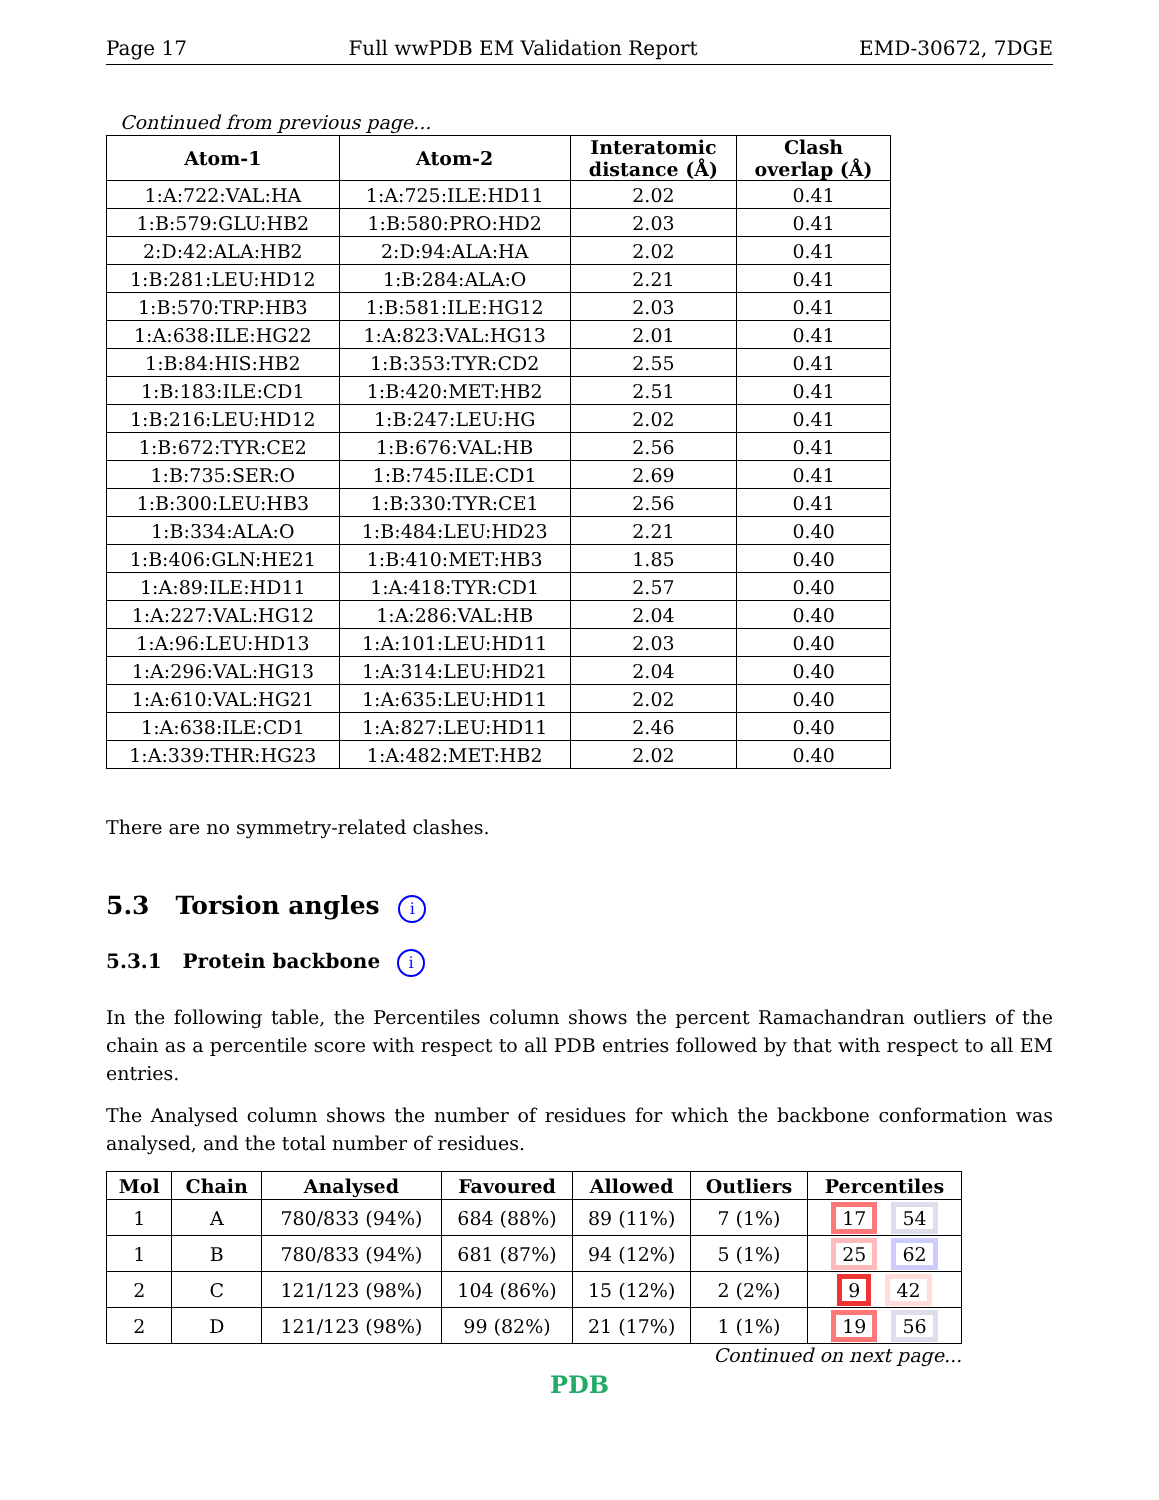Page 17 Full wwPDB EM Validation Report EMD-30672, 7DGE
Continued from previous page...
| Atom-1 | Atom-2 | Interatomic distance (Å) | Clash overlap (Å) |
| --- | --- | --- | --- |
| 1:A:722:VAL:HA | 1:A:725:ILE:HD11 | 2.02 | 0.41 |
| 1:B:579:GLU:HB2 | 1:B:580:PRO:HD2 | 2.03 | 0.41 |
| 2:D:42:ALA:HB2 | 2:D:94:ALA:HA | 2.02 | 0.41 |
| 1:B:281:LEU:HD12 | 1:B:284:ALA:O | 2.21 | 0.41 |
| 1:B:570:TRP:HB3 | 1:B:581:ILE:HG12 | 2.03 | 0.41 |
| 1:A:638:ILE:HG22 | 1:A:823:VAL:HG13 | 2.01 | 0.41 |
| 1:B:84:HIS:HB2 | 1:B:353:TYR:CD2 | 2.55 | 0.41 |
| 1:B:183:ILE:CD1 | 1:B:420:MET:HB2 | 2.51 | 0.41 |
| 1:B:216:LEU:HD12 | 1:B:247:LEU:HG | 2.02 | 0.41 |
| 1:B:672:TYR:CE2 | 1:B:676:VAL:HB | 2.56 | 0.41 |
| 1:B:735:SER:O | 1:B:745:ILE:CD1 | 2.69 | 0.41 |
| 1:B:300:LEU:HB3 | 1:B:330:TYR:CE1 | 2.56 | 0.41 |
| 1:B:334:ALA:O | 1:B:484:LEU:HD23 | 2.21 | 0.40 |
| 1:B:406:GLN:HE21 | 1:B:410:MET:HB3 | 1.85 | 0.40 |
| 1:A:89:ILE:HD11 | 1:A:418:TYR:CD1 | 2.57 | 0.40 |
| 1:A:227:VAL:HG12 | 1:A:286:VAL:HB | 2.04 | 0.40 |
| 1:A:96:LEU:HD13 | 1:A:101:LEU:HD11 | 2.03 | 0.40 |
| 1:A:296:VAL:HG13 | 1:A:314:LEU:HD21 | 2.04 | 0.40 |
| 1:A:610:VAL:HG21 | 1:A:635:LEU:HD11 | 2.02 | 0.40 |
| 1:A:638:ILE:CD1 | 1:A:827:LEU:HD11 | 2.46 | 0.40 |
| 1:A:339:THR:HG23 | 1:A:482:MET:HB2 | 2.02 | 0.40 |
There are no symmetry-related clashes.
5.3 Torsion angles i
5.3.1 Protein backbone i
In the following table, the Percentiles column shows the percent Ramachandran outliers of the chain as a percentile score with respect to all PDB entries followed by that with respect to all EM entries.
The Analysed column shows the number of residues for which the backbone conformation was analysed, and the total number of residues.
| Mol | Chain | Analysed | Favoured | Allowed | Outliers | Percentiles |
| --- | --- | --- | --- | --- | --- | --- |
| 1 | A | 780/833 (94%) | 684 (88%) | 89 (11%) | 7 (1%) | 17 54 |
| 1 | B | 780/833 (94%) | 681 (87%) | 94 (12%) | 5 (1%) | 25 62 |
| 2 | C | 121/123 (98%) | 104 (86%) | 15 (12%) | 2 (2%) | 9 42 |
| 2 | D | 121/123 (98%) | 99 (82%) | 21 (17%) | 1 (1%) | 19 56 |
Continued on next page...
PDB